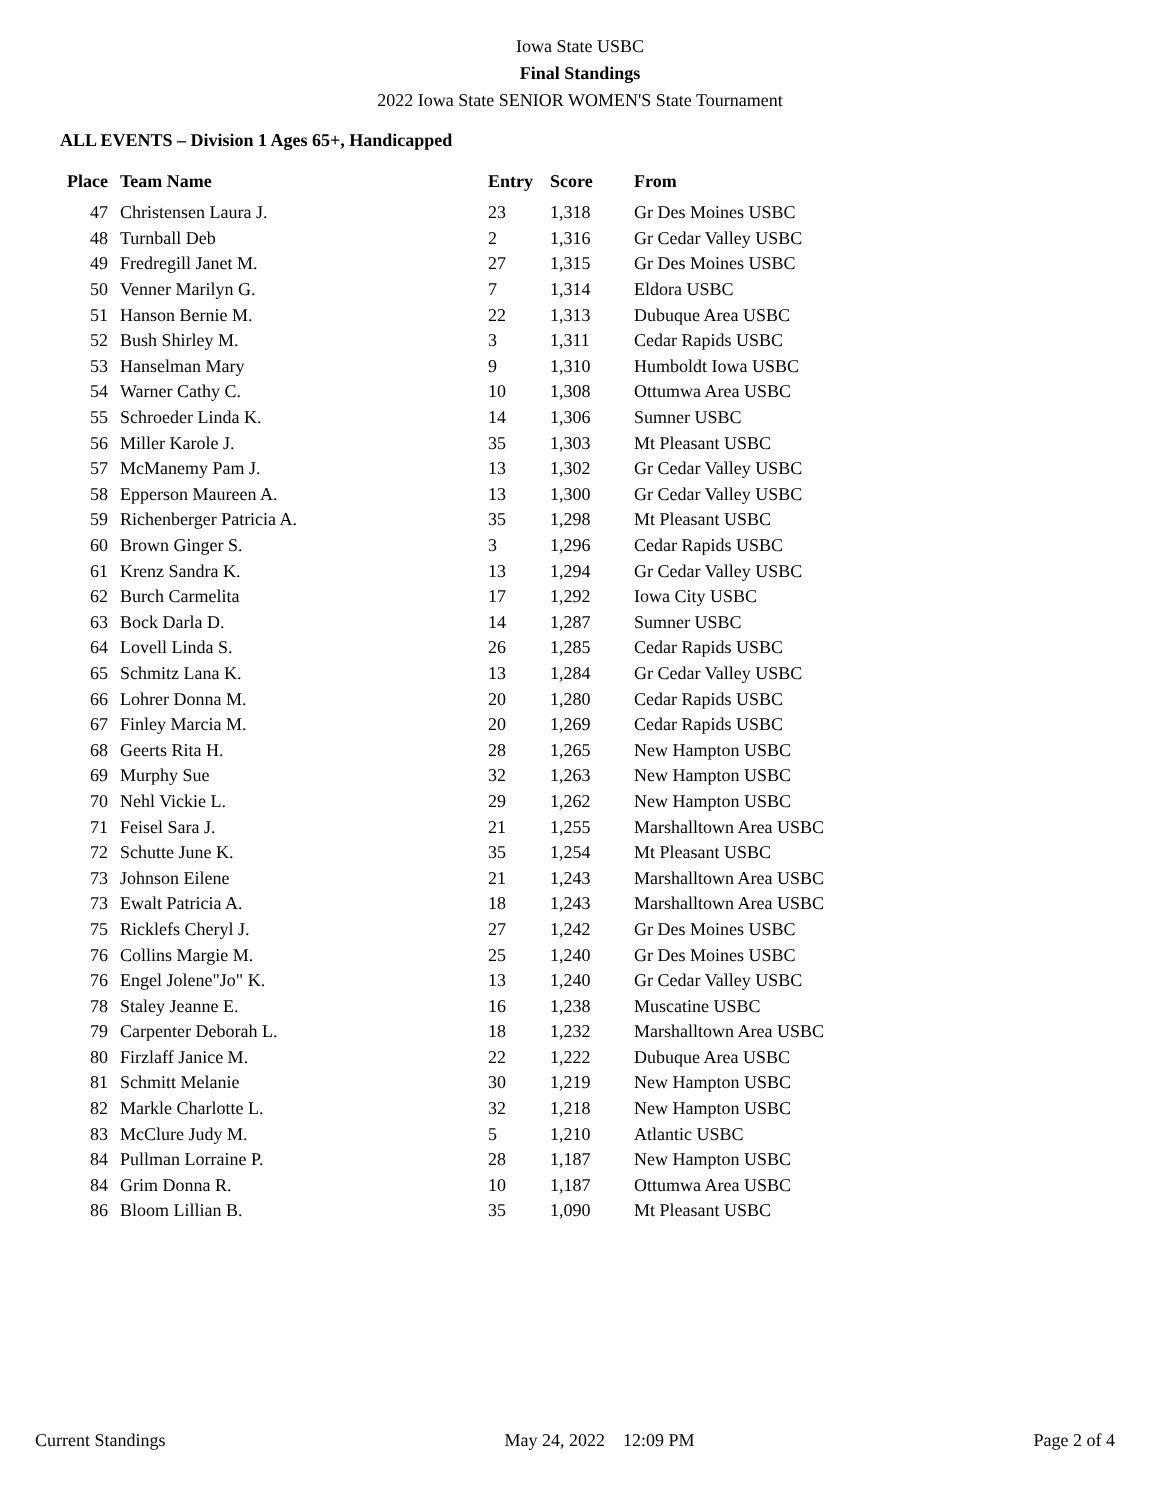Iowa State USBC
Final Standings
2022 Iowa State SENIOR WOMEN'S State Tournament
ALL EVENTS – Division 1 Ages 65+, Handicapped
| Place | Team Name | Entry | Score | From |
| --- | --- | --- | --- | --- |
| 47 | Christensen Laura J. | 23 | 1,318 | Gr Des Moines USBC |
| 48 | Turnball Deb | 2 | 1,316 | Gr Cedar Valley USBC |
| 49 | Fredregill Janet M. | 27 | 1,315 | Gr Des Moines USBC |
| 50 | Venner Marilyn G. | 7 | 1,314 | Eldora USBC |
| 51 | Hanson Bernie M. | 22 | 1,313 | Dubuque Area USBC |
| 52 | Bush Shirley M. | 3 | 1,311 | Cedar Rapids USBC |
| 53 | Hanselman Mary | 9 | 1,310 | Humboldt Iowa USBC |
| 54 | Warner Cathy C. | 10 | 1,308 | Ottumwa Area USBC |
| 55 | Schroeder Linda K. | 14 | 1,306 | Sumner USBC |
| 56 | Miller Karole J. | 35 | 1,303 | Mt Pleasant USBC |
| 57 | McManemy Pam J. | 13 | 1,302 | Gr Cedar Valley USBC |
| 58 | Epperson Maureen A. | 13 | 1,300 | Gr Cedar Valley USBC |
| 59 | Richenberger Patricia A. | 35 | 1,298 | Mt Pleasant USBC |
| 60 | Brown Ginger S. | 3 | 1,296 | Cedar Rapids USBC |
| 61 | Krenz Sandra K. | 13 | 1,294 | Gr Cedar Valley USBC |
| 62 | Burch Carmelita | 17 | 1,292 | Iowa City USBC |
| 63 | Bock Darla D. | 14 | 1,287 | Sumner USBC |
| 64 | Lovell Linda S. | 26 | 1,285 | Cedar Rapids USBC |
| 65 | Schmitz Lana K. | 13 | 1,284 | Gr Cedar Valley USBC |
| 66 | Lohrer Donna M. | 20 | 1,280 | Cedar Rapids USBC |
| 67 | Finley Marcia M. | 20 | 1,269 | Cedar Rapids USBC |
| 68 | Geerts Rita H. | 28 | 1,265 | New Hampton USBC |
| 69 | Murphy Sue | 32 | 1,263 | New Hampton USBC |
| 70 | Nehl Vickie L. | 29 | 1,262 | New Hampton USBC |
| 71 | Feisel Sara J. | 21 | 1,255 | Marshalltown Area USBC |
| 72 | Schutte June K. | 35 | 1,254 | Mt Pleasant USBC |
| 73 | Johnson Eilene | 21 | 1,243 | Marshalltown Area USBC |
| 73 | Ewalt Patricia A. | 18 | 1,243 | Marshalltown Area USBC |
| 75 | Ricklefs Cheryl J. | 27 | 1,242 | Gr Des Moines USBC |
| 76 | Collins Margie M. | 25 | 1,240 | Gr Des Moines USBC |
| 76 | Engel Jolene"Jo" K. | 13 | 1,240 | Gr Cedar Valley USBC |
| 78 | Staley Jeanne E. | 16 | 1,238 | Muscatine USBC |
| 79 | Carpenter Deborah L. | 18 | 1,232 | Marshalltown Area USBC |
| 80 | Firzlaff Janice M. | 22 | 1,222 | Dubuque Area USBC |
| 81 | Schmitt Melanie | 30 | 1,219 | New Hampton USBC |
| 82 | Markle Charlotte L. | 32 | 1,218 | New Hampton USBC |
| 83 | McClure Judy M. | 5 | 1,210 | Atlantic USBC |
| 84 | Pullman Lorraine P. | 28 | 1,187 | New Hampton USBC |
| 84 | Grim Donna R. | 10 | 1,187 | Ottumwa Area USBC |
| 86 | Bloom Lillian B. | 35 | 1,090 | Mt Pleasant USBC |
Current Standings May 24, 2022 12:09 PM Page 2 of 4